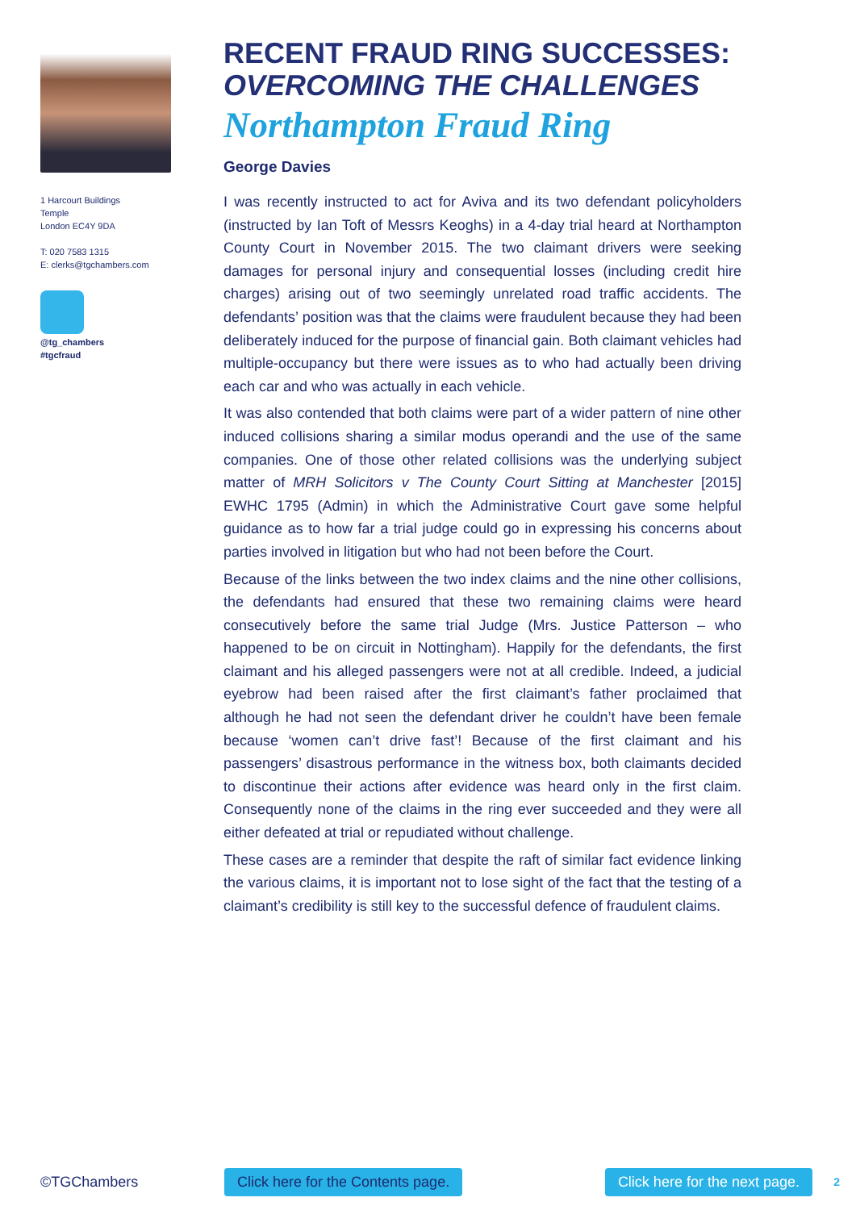1 Harcourt Buildings
Temple
London EC4Y 9DA
T: 020 7583 1315
E: clerks@tgchambers.com
@tg_chambers
#tgcfraud
RECENT FRAUD RING SUCCESSES:
OVERCOMING THE CHALLENGES
Northampton Fraud Ring
George Davies
I was recently instructed to act for Aviva and its two defendant policyholders (instructed by Ian Toft of Messrs Keoghs) in a 4-day trial heard at Northampton County Court in November 2015. The two claimant drivers were seeking damages for personal injury and consequential losses (including credit hire charges) arising out of two seemingly unrelated road traffic accidents. The defendants’ position was that the claims were fraudulent because they had been deliberately induced for the purpose of financial gain. Both claimant vehicles had multiple-occupancy but there were issues as to who had actually been driving each car and who was actually in each vehicle.
It was also contended that both claims were part of a wider pattern of nine other induced collisions sharing a similar modus operandi and the use of the same companies. One of those other related collisions was the underlying subject matter of MRH Solicitors v The County Court Sitting at Manchester [2015] EWHC 1795 (Admin) in which the Administrative Court gave some helpful guidance as to how far a trial judge could go in expressing his concerns about parties involved in litigation but who had not been before the Court.
Because of the links between the two index claims and the nine other collisions, the defendants had ensured that these two remaining claims were heard consecutively before the same trial Judge (Mrs. Justice Patterson – who happened to be on circuit in Nottingham). Happily for the defendants, the first claimant and his alleged passengers were not at all credible. Indeed, a judicial eyebrow had been raised after the first claimant’s father proclaimed that although he had not seen the defendant driver he couldn’t have been female because ‘women can’t drive fast’! Because of the first claimant and his passengers’ disastrous performance in the witness box, both claimants decided to discontinue their actions after evidence was heard only in the first claim. Consequently none of the claims in the ring ever succeeded and they were all either defeated at trial or repudiated without challenge.
These cases are a reminder that despite the raft of similar fact evidence linking the various claims, it is important not to lose sight of the fact that the testing of a claimant’s credibility is still key to the successful defence of fraudulent claims.
©TGChambers Click here for the Contents page. Click here for the next page. 2